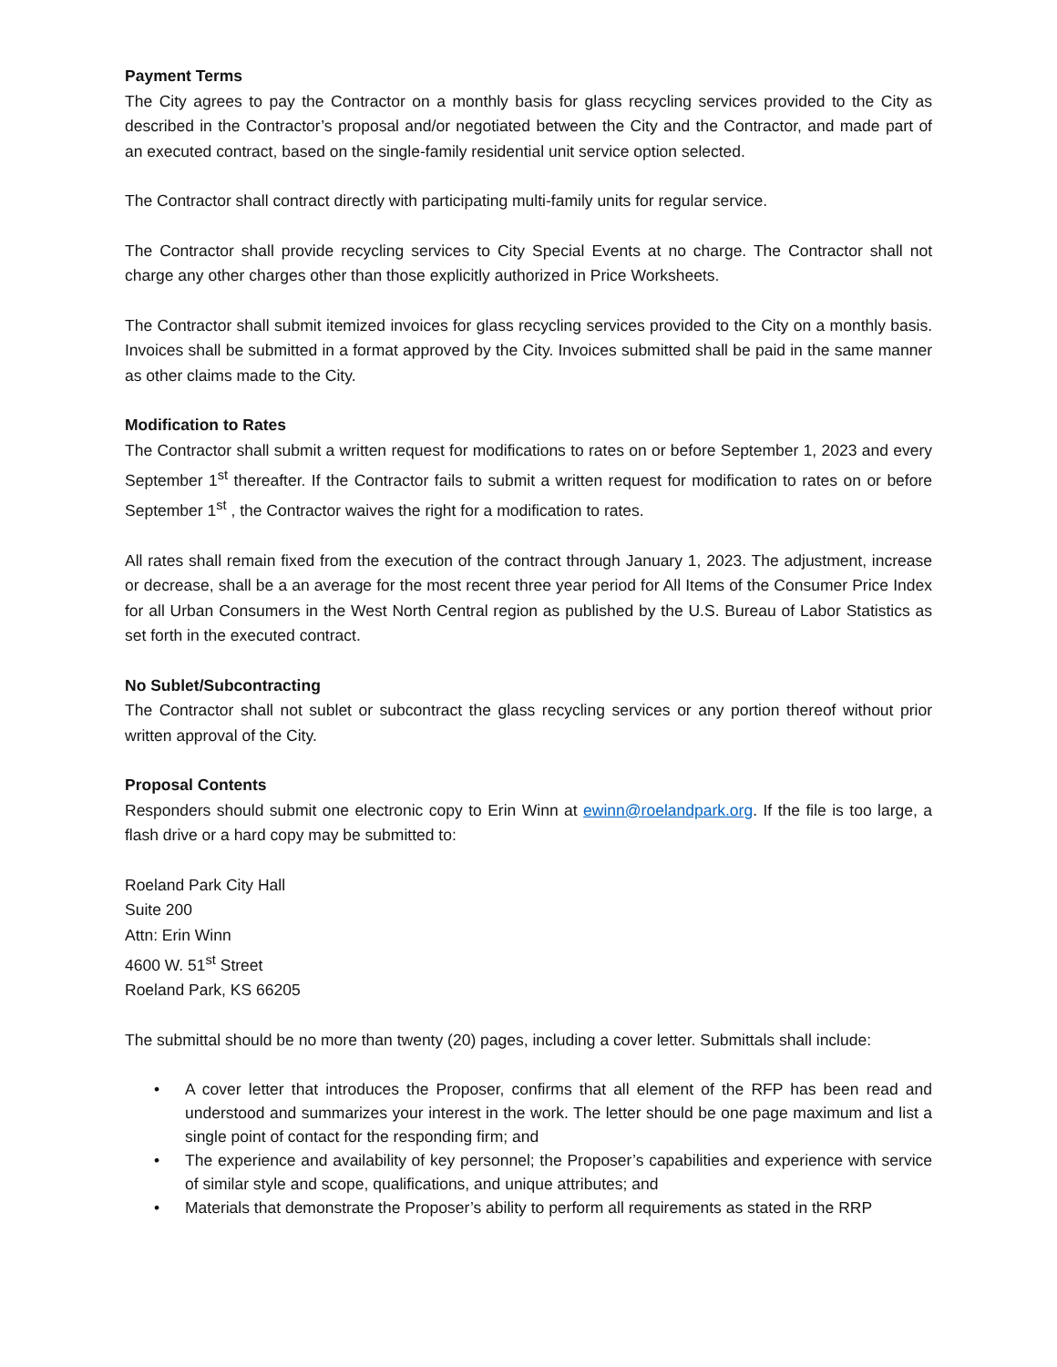Payment Terms
The City agrees to pay the Contractor on a monthly basis for glass recycling services provided to the City as described in the Contractor’s proposal and/or negotiated between the City and the Contractor, and made part of an executed contract, based on the single-family residential unit service option selected.
The Contractor shall contract directly with participating multi-family units for regular service.
The Contractor shall provide recycling services to City Special Events at no charge. The Contractor shall not charge any other charges other than those explicitly authorized in Price Worksheets.
The Contractor shall submit itemized invoices for glass recycling services provided to the City on a monthly basis. Invoices shall be submitted in a format approved by the City. Invoices submitted shall be paid in the same manner as other claims made to the City.
Modification to Rates
The Contractor shall submit a written request for modifications to rates on or before September 1, 2023 and every September 1<sup>st</sup> thereafter. If the Contractor fails to submit a written request for modification to rates on or before September 1<sup>st</sup> , the Contractor waives the right for a modification to rates.
All rates shall remain fixed from the execution of the contract through January 1, 2023. The adjustment, increase or decrease, shall be a an average for the most recent three year period for All Items of the Consumer Price Index for all Urban Consumers in the West North Central region as published by the U.S. Bureau of Labor Statistics as set forth in the executed contract.
No Sublet/Subcontracting
The Contractor shall not sublet or subcontract the glass recycling services or any portion thereof without prior written approval of the City.
Proposal Contents
Responders should submit one electronic copy to Erin Winn at ewinn@roelandpark.org. If the file is too large, a flash drive or a hard copy may be submitted to:
Roeland Park City Hall
Suite 200
Attn: Erin Winn
4600 W. 51<sup>st</sup> Street
Roeland Park, KS 66205
The submittal should be no more than twenty (20) pages, including a cover letter. Submittals shall include:
• A cover letter that introduces the Proposer, confirms that all element of the RFP has been read and understood and summarizes your interest in the work. The letter should be one page maximum and list a single point of contact for the responding firm; and
• The experience and availability of key personnel; the Proposer’s capabilities and experience with service of similar style and scope, qualifications, and unique attributes; and
• Materials that demonstrate the Proposer’s ability to perform all requirements as stated in the RRP